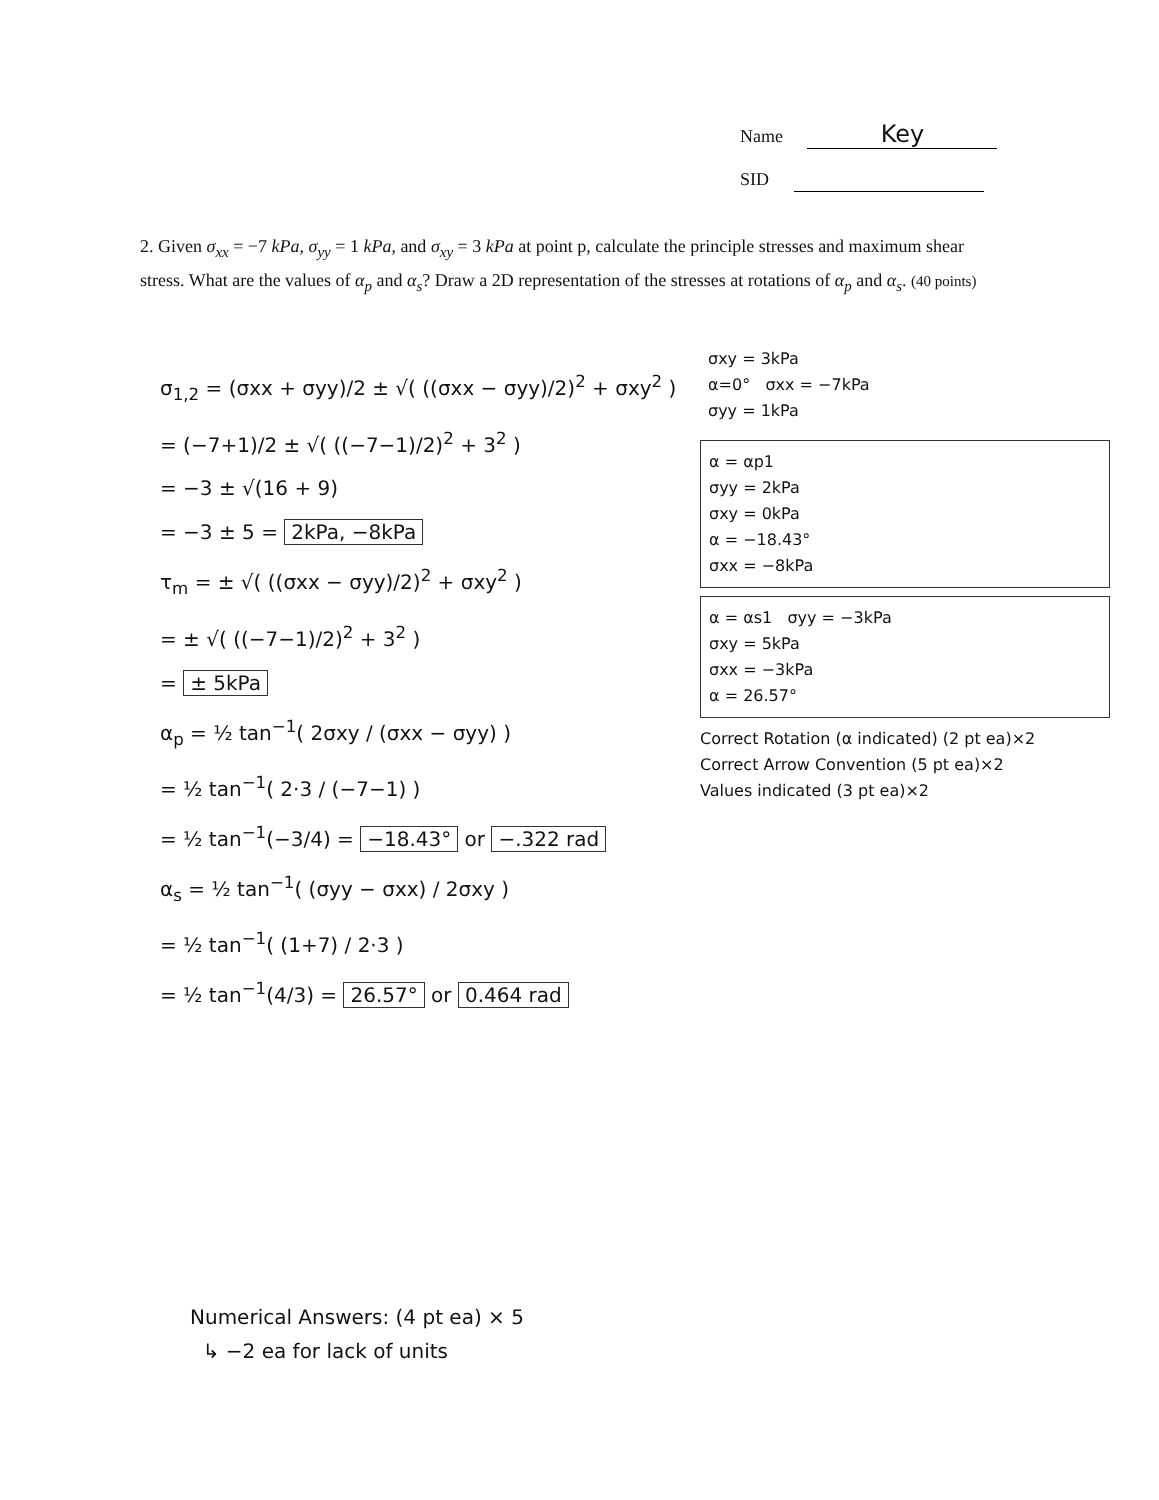Name Key
SID
2. Given σ<sub>xx</sub> = −7 kPa, σ<sub>yy</sub> = 1 kPa, and σ<sub>xy</sub> = 3 kPa at point p, calculate the principle stresses and maximum shear stress. What are the values of α<sub>p</sub> and α<sub>s</sub>? Draw a 2D representation of the stresses at rotations of α<sub>p</sub> and α<sub>s</sub>. (40 points)
σ<sub>1,2</sub> = (σxx + σyy)/2 ± √( ((σxx − σyy)/2)<sup>2</sup> + σxy<sup>2</sup> )
= (−7+1)/2 ± √( ((−7−1)/2)<sup>2</sup> + 3<sup>2</sup> )
= −3 ± √(16 + 9)
= −3 ± 5 = 2kPa, −8kPa
τ<sub>m</sub> = ± √( ((σxx − σyy)/2)<sup>2</sup> + σxy<sup>2</sup> )
= ± √( ((−7−1)/2)<sup>2</sup> + 3<sup>2</sup> )
= ± 5kPa
α<sub>p</sub> = ½ tan<sup>−1</sup>( 2σxy / (σxx − σyy) )
= ½ tan<sup>−1</sup>( 2·3 / (−7−1) )
= ½ tan<sup>−1</sup>(−3/4) = −18.43° or −.322 rad
α<sub>s</sub> = ½ tan<sup>−1</sup>( (σyy − σxx) / 2σxy )
= ½ tan<sup>−1</sup>( (1+7) / 2·3 )
= ½ tan<sup>−1</sup>(4/3) = 26.57° or 0.464 rad
σxy = 3kPa
α=0° σxx = −7kPa
σyy = 1kPa
α = αp1
σyy = 2kPa
σxy = 0kPa
α = −18.43°
σxx = −8kPa
α = αs1 σyy = −3kPa
σxy = 5kPa
σxx = −3kPa
α = 26.57°
Correct Rotation (α indicated) (2 pt ea)×2
Correct Arrow Convention (5 pt ea)×2
Values indicated (3 pt ea)×2
Numerical Answers: (4 pt ea) × 5
↳ −2 ea for lack of units